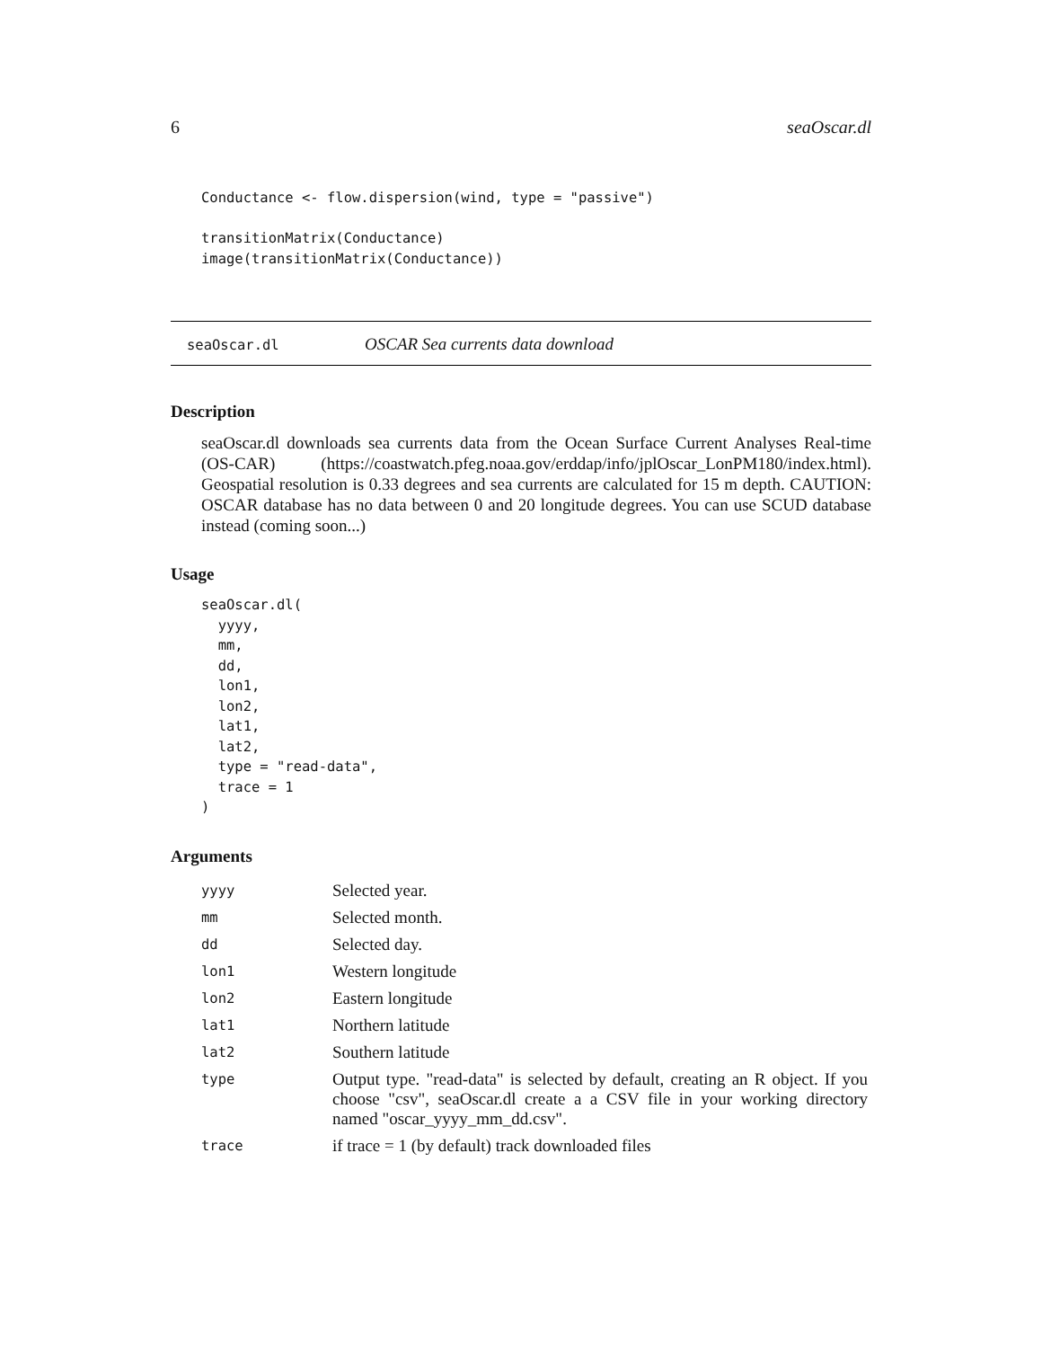6 seaOscar.dl
Conductance <- flow.dispersion(wind, type = "passive")

transitionMatrix(Conductance)
image(transitionMatrix(Conductance))
seaOscar.dl OSCAR Sea currents data download
Description
seaOscar.dl downloads sea currents data from the Ocean Surface Current Analyses Real-time (OS-CAR) (https://coastwatch.pfeg.noaa.gov/erddap/info/jplOscar_LonPM180/index.html). Geospatial resolution is 0.33 degrees and sea currents are calculated for 15 m depth. CAUTION: OSCAR database has no data between 0 and 20 longitude degrees. You can use SCUD database instead (coming soon...)
Usage
seaOscar.dl(
  yyyy,
  mm,
  dd,
  lon1,
  lon2,
  lat1,
  lat2,
  type = "read-data",
  trace = 1
)
Arguments
| yyyy | Selected year. |
| mm | Selected month. |
| dd | Selected day. |
| lon1 | Western longitude |
| lon2 | Eastern longitude |
| lat1 | Northern latitude |
| lat2 | Southern latitude |
| type | Output type. "read-data" is selected by default, creating an R object. If you choose "csv", seaOscar.dl create a a CSV file in your working directory named "oscar_yyyy_mm_dd.csv". |
| trace | if trace = 1 (by default) track downloaded files |